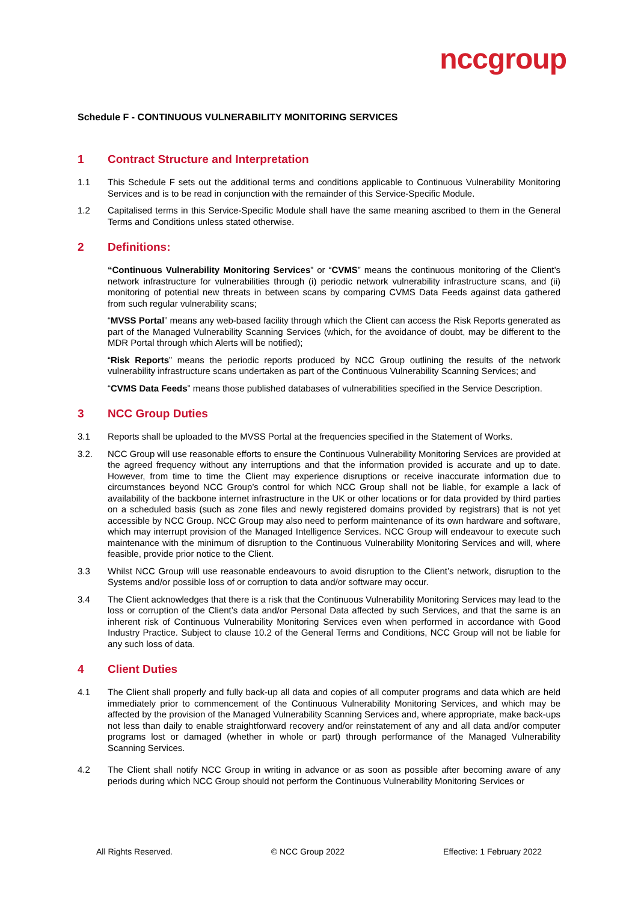nccgroup
Schedule F - CONTINUOUS VULNERABILITY MONITORING SERVICES
1 Contract Structure and Interpretation
1.1 This Schedule F sets out the additional terms and conditions applicable to Continuous Vulnerability Monitoring Services and is to be read in conjunction with the remainder of this Service-Specific Module.
1.2 Capitalised terms in this Service-Specific Module shall have the same meaning ascribed to them in the General Terms and Conditions unless stated otherwise.
2 Definitions:
“Continuous Vulnerability Monitoring Services” or “CVMS” means the continuous monitoring of the Client’s network infrastructure for vulnerabilities through (i) periodic network vulnerability infrastructure scans, and (ii) monitoring of potential new threats in between scans by comparing CVMS Data Feeds against data gathered from such regular vulnerability scans;
“MVSS Portal” means any web-based facility through which the Client can access the Risk Reports generated as part of the Managed Vulnerability Scanning Services (which, for the avoidance of doubt, may be different to the MDR Portal through which Alerts will be notified);
“Risk Reports” means the periodic reports produced by NCC Group outlining the results of the network vulnerability infrastructure scans undertaken as part of the Continuous Vulnerability Scanning Services; and
“CVMS Data Feeds” means those published databases of vulnerabilities specified in the Service Description.
3 NCC Group Duties
3.1 Reports shall be uploaded to the MVSS Portal at the frequencies specified in the Statement of Works.
3.2. NCC Group will use reasonable efforts to ensure the Continuous Vulnerability Monitoring Services are provided at the agreed frequency without any interruptions and that the information provided is accurate and up to date. However, from time to time the Client may experience disruptions or receive inaccurate information due to circumstances beyond NCC Group’s control for which NCC Group shall not be liable, for example a lack of availability of the backbone internet infrastructure in the UK or other locations or for data provided by third parties on a scheduled basis (such as zone files and newly registered domains provided by registrars) that is not yet accessible by NCC Group. NCC Group may also need to perform maintenance of its own hardware and software, which may interrupt provision of the Managed Intelligence Services. NCC Group will endeavour to execute such maintenance with the minimum of disruption to the Continuous Vulnerability Monitoring Services and will, where feasible, provide prior notice to the Client.
3.3 Whilst NCC Group will use reasonable endeavours to avoid disruption to the Client’s network, disruption to the Systems and/or possible loss of or corruption to data and/or software may occur.
3.4 The Client acknowledges that there is a risk that the Continuous Vulnerability Monitoring Services may lead to the loss or corruption of the Client’s data and/or Personal Data affected by such Services, and that the same is an inherent risk of Continuous Vulnerability Monitoring Services even when performed in accordance with Good Industry Practice. Subject to clause 10.2 of the General Terms and Conditions, NCC Group will not be liable for any such loss of data.
4 Client Duties
4.1 The Client shall properly and fully back-up all data and copies of all computer programs and data which are held immediately prior to commencement of the Continuous Vulnerability Monitoring Services, and which may be affected by the provision of the Managed Vulnerability Scanning Services and, where appropriate, make back-ups not less than daily to enable straightforward recovery and/or reinstatement of any and all data and/or computer programs lost or damaged (whether in whole or part) through performance of the Managed Vulnerability Scanning Services.
4.2 The Client shall notify NCC Group in writing in advance or as soon as possible after becoming aware of any periods during which NCC Group should not perform the Continuous Vulnerability Monitoring Services or
All Rights Reserved. © NCC Group 2022 Effective: 1 February 2022